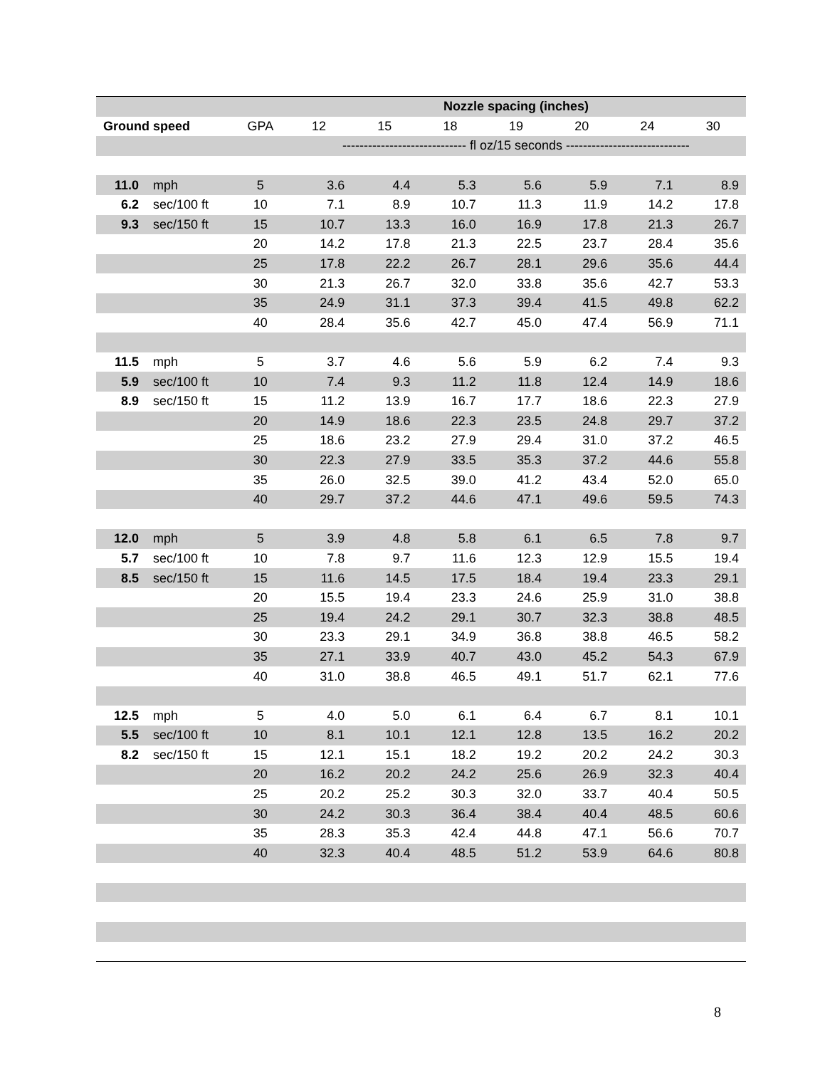| | | | Nozzle spacing (inches) | | | | | | |
| --- | --- | --- | --- | --- | --- | --- | --- | --- | --- |
| Ground speed | | GPA | 12 | 15 | 18 | 19 | 20 | 24 | 30 |
| | | | ----------------------------- fl oz/15 seconds ----------------------------- | | | | | | |
| 11.0 | mph | 5 | 3.6 | 4.4 | 5.3 | 5.6 | 5.9 | 7.1 | 8.9 |
| 6.2 | sec/100 ft | 10 | 7.1 | 8.9 | 10.7 | 11.3 | 11.9 | 14.2 | 17.8 |
| 9.3 | sec/150 ft | 15 | 10.7 | 13.3 | 16.0 | 16.9 | 17.8 | 21.3 | 26.7 |
| | | 20 | 14.2 | 17.8 | 21.3 | 22.5 | 23.7 | 28.4 | 35.6 |
| | | 25 | 17.8 | 22.2 | 26.7 | 28.1 | 29.6 | 35.6 | 44.4 |
| | | 30 | 21.3 | 26.7 | 32.0 | 33.8 | 35.6 | 42.7 | 53.3 |
| | | 35 | 24.9 | 31.1 | 37.3 | 39.4 | 41.5 | 49.8 | 62.2 |
| | | 40 | 28.4 | 35.6 | 42.7 | 45.0 | 47.4 | 56.9 | 71.1 |
| 11.5 | mph | 5 | 3.7 | 4.6 | 5.6 | 5.9 | 6.2 | 7.4 | 9.3 |
| 5.9 | sec/100 ft | 10 | 7.4 | 9.3 | 11.2 | 11.8 | 12.4 | 14.9 | 18.6 |
| 8.9 | sec/150 ft | 15 | 11.2 | 13.9 | 16.7 | 17.7 | 18.6 | 22.3 | 27.9 |
| | | 20 | 14.9 | 18.6 | 22.3 | 23.5 | 24.8 | 29.7 | 37.2 |
| | | 25 | 18.6 | 23.2 | 27.9 | 29.4 | 31.0 | 37.2 | 46.5 |
| | | 30 | 22.3 | 27.9 | 33.5 | 35.3 | 37.2 | 44.6 | 55.8 |
| | | 35 | 26.0 | 32.5 | 39.0 | 41.2 | 43.4 | 52.0 | 65.0 |
| | | 40 | 29.7 | 37.2 | 44.6 | 47.1 | 49.6 | 59.5 | 74.3 |
| 12.0 | mph | 5 | 3.9 | 4.8 | 5.8 | 6.1 | 6.5 | 7.8 | 9.7 |
| 5.7 | sec/100 ft | 10 | 7.8 | 9.7 | 11.6 | 12.3 | 12.9 | 15.5 | 19.4 |
| 8.5 | sec/150 ft | 15 | 11.6 | 14.5 | 17.5 | 18.4 | 19.4 | 23.3 | 29.1 |
| | | 20 | 15.5 | 19.4 | 23.3 | 24.6 | 25.9 | 31.0 | 38.8 |
| | | 25 | 19.4 | 24.2 | 29.1 | 30.7 | 32.3 | 38.8 | 48.5 |
| | | 30 | 23.3 | 29.1 | 34.9 | 36.8 | 38.8 | 46.5 | 58.2 |
| | | 35 | 27.1 | 33.9 | 40.7 | 43.0 | 45.2 | 54.3 | 67.9 |
| | | 40 | 31.0 | 38.8 | 46.5 | 49.1 | 51.7 | 62.1 | 77.6 |
| 12.5 | mph | 5 | 4.0 | 5.0 | 6.1 | 6.4 | 6.7 | 8.1 | 10.1 |
| 5.5 | sec/100 ft | 10 | 8.1 | 10.1 | 12.1 | 12.8 | 13.5 | 16.2 | 20.2 |
| 8.2 | sec/150 ft | 15 | 12.1 | 15.1 | 18.2 | 19.2 | 20.2 | 24.2 | 30.3 |
| | | 20 | 16.2 | 20.2 | 24.2 | 25.6 | 26.9 | 32.3 | 40.4 |
| | | 25 | 20.2 | 25.2 | 30.3 | 32.0 | 33.7 | 40.4 | 50.5 |
| | | 30 | 24.2 | 30.3 | 36.4 | 38.4 | 40.4 | 48.5 | 60.6 |
| | | 35 | 28.3 | 35.3 | 42.4 | 44.8 | 47.1 | 56.6 | 70.7 |
| | | 40 | 32.3 | 40.4 | 48.5 | 51.2 | 53.9 | 64.6 | 80.8 |
8